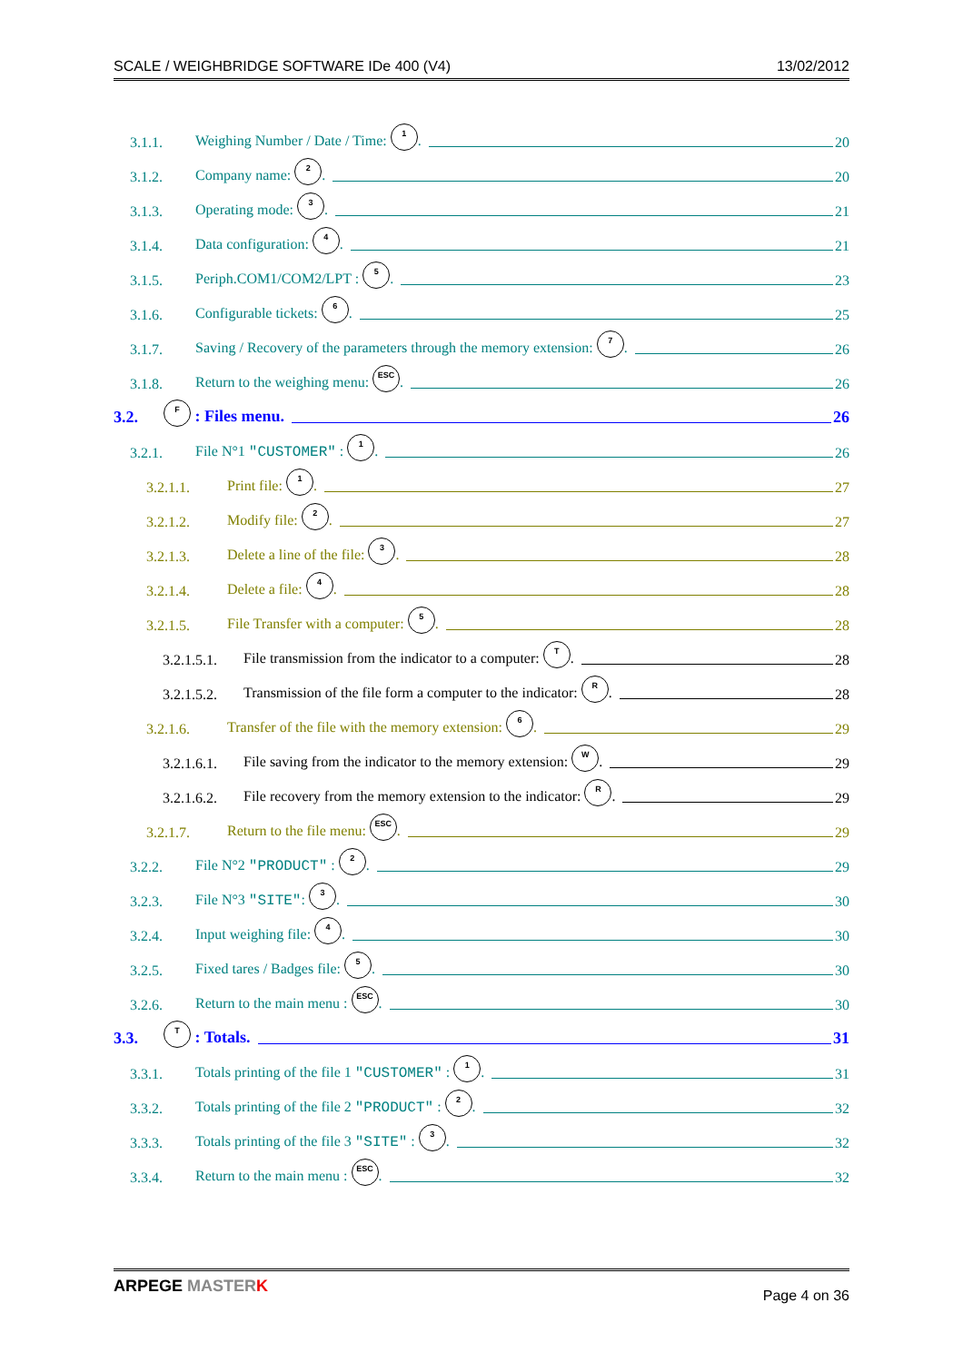SCALE / WEIGHBRIDGE SOFTWARE IDe 400 (V4) 13/02/2012
3.1.1. Weighing Number / Date / Time: 1. 20
3.1.2. Company name: 2. 20
3.1.3. Operating mode: 3. 21
3.1.4. Data configuration: 4. 21
3.1.5. Periph.COM1/COM2/LPT : 5. 23
3.1.6. Configurable tickets: 6. 25
3.1.7. Saving / Recovery of the parameters through the memory extension: 7. 26
3.1.8. Return to the weighing menu: ESC. 26
3.2. F : Files menu. 26
3.2.1. File N°1 "CUSTOMER" : 1. 26
3.2.1.1. Print file: 1. 27
3.2.1.2. Modify file: 2. 27
3.2.1.3. Delete a line of the file: 3. 28
3.2.1.4. Delete a file: 4. 28
3.2.1.5. File Transfer with a computer: 5. 28
3.2.1.5.1. File transmission from the indicator to a computer: T. 28
3.2.1.5.2. Transmission of the file form a computer to the indicator: R. 28
3.2.1.6. Transfer of the file with the memory extension: 6. 29
3.2.1.6.1. File saving from the indicator to the memory extension: W. 29
3.2.1.6.2. File recovery from the memory extension to the indicator: R. 29
3.2.1.7. Return to the file menu: ESC. 29
3.2.2. File N°2 "PRODUCT" : 2. 29
3.2.3. File N°3 "SITE": 3. 30
3.2.4. Input weighing file: 4. 30
3.2.5. Fixed tares / Badges file: 5. 30
3.2.6. Return to the main menu : ESC. 30
3.3. T : Totals. 31
3.3.1. Totals printing of the file 1 "CUSTOMER" : 1. 31
3.3.2. Totals printing of the file 2 "PRODUCT" : 2. 32
3.3.3. Totals printing of the file 3 "SITE" : 3. 32
3.3.4. Return to the main menu : ESC. 32
ARPEGE MASTER K Page 4 on 36